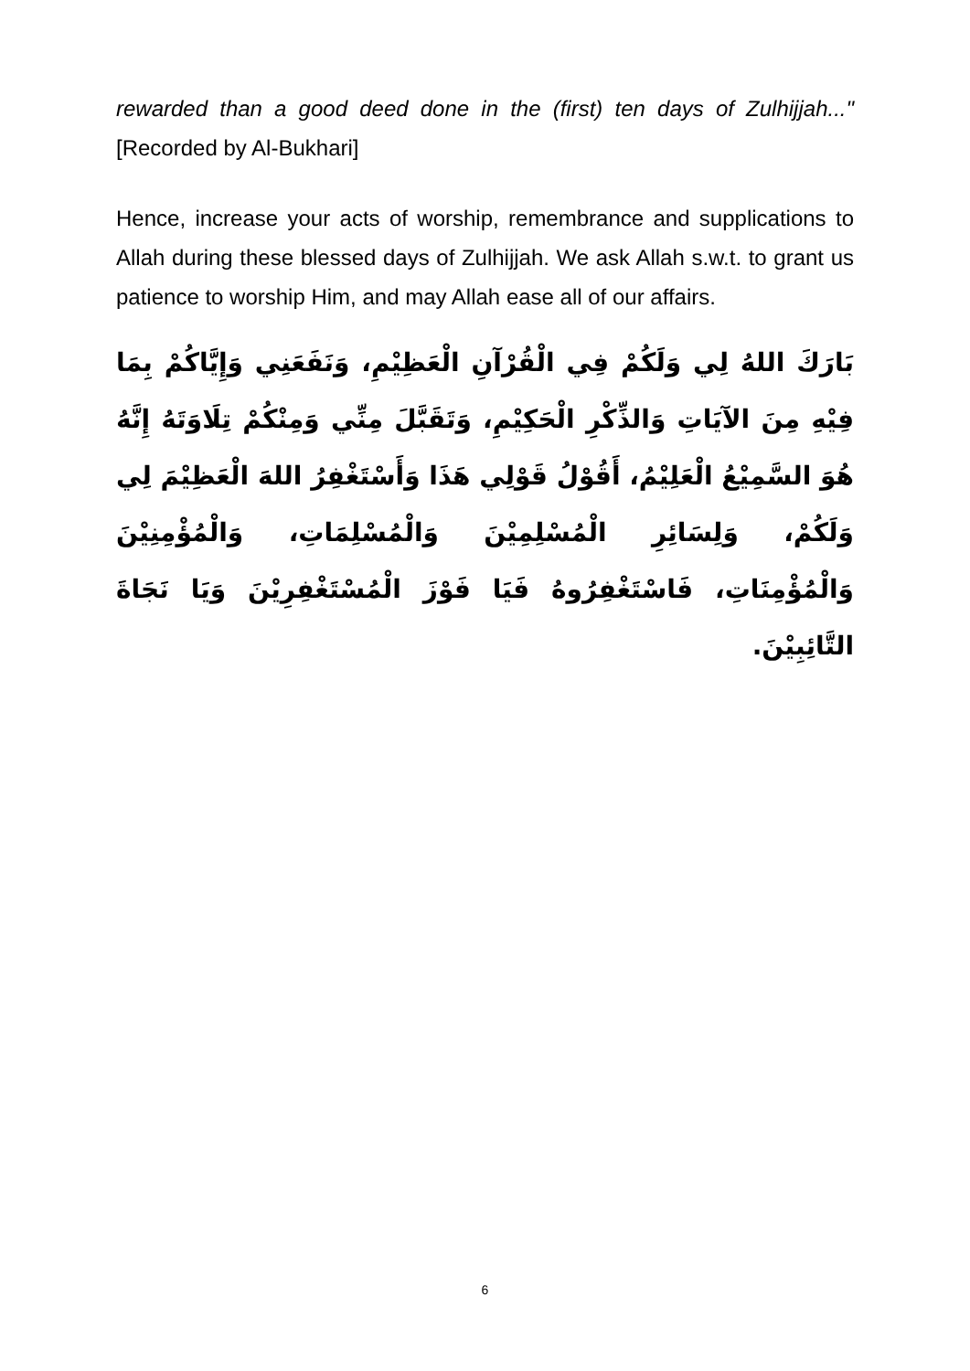rewarded than a good deed done in the (first) ten days of Zulhijjah..." [Recorded by Al-Bukhari]
Hence, increase your acts of worship, remembrance and supplications to Allah during these blessed days of Zulhijjah. We ask Allah s.w.t. to grant us patience to worship Him, and may Allah ease all of our affairs.
بَارَكَ اللهُ لِي وَلَكُمْ فِي الْقُرْآنِ الْعَظِيْمِ، وَنَفَعَنِي وَإِيَّاكُمْ بِمَا فِيْهِ مِنَ الآيَاتِ وَالذِّكْرِ الْحَكِيْمِ، وَتَقَبَّلَ مِنِّي وَمِنْكُمْ تِلَاوَتَهُ إِنَّهُ هُوَ السَّمِيْعُ الْعَلِيْمُ، أَقُوْلُ قَوْلِي هَذَا وَأَسْتَغْفِرُ اللهَ الْعَظِيْمَ لِي وَلَكُمْ، وَلِسَائِرِ الْمُسْلِمِيْنَ وَالْمُسْلِمَاتِ، وَالْمُؤْمِنِيْنَ وَالْمُؤْمِنَاتِ، فَاسْتَغْفِرُوهُ فَيَا فَوْزَ الْمُسْتَغْفِرِيْنَ وَيَا نَجَاةَ التَّائِبِيْنَ.
6